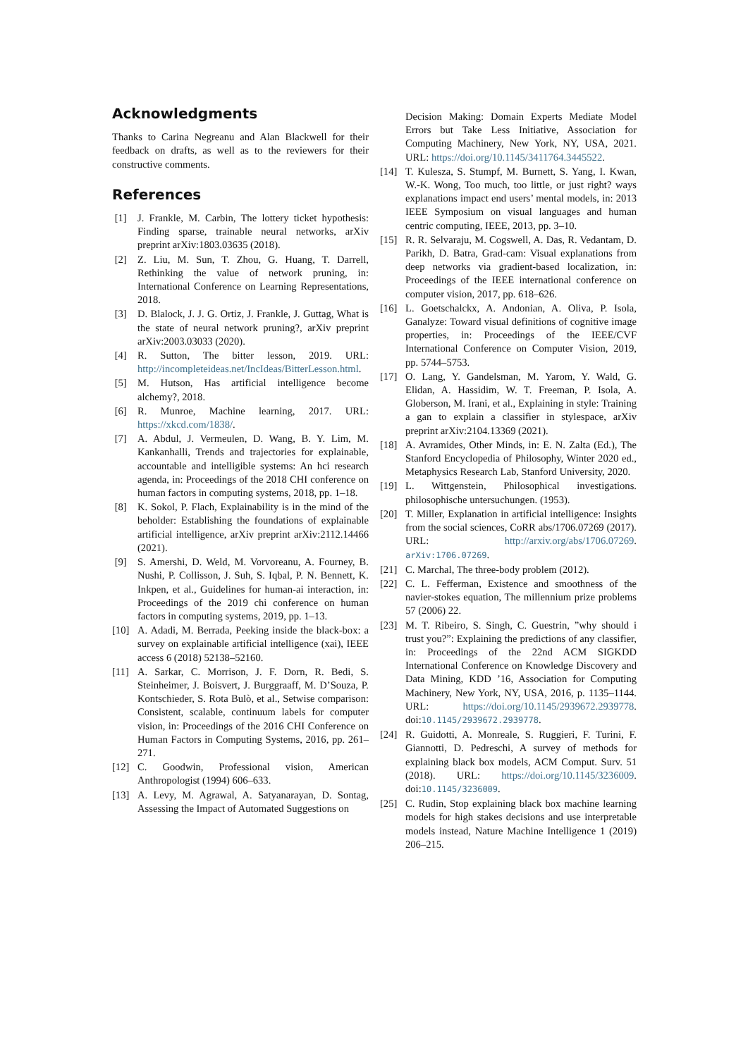Acknowledgments
Thanks to Carina Negreanu and Alan Blackwell for their feedback on drafts, as well as to the reviewers for their constructive comments.
References
[1] J. Frankle, M. Carbin, The lottery ticket hypothesis: Finding sparse, trainable neural networks, arXiv preprint arXiv:1803.03635 (2018).
[2] Z. Liu, M. Sun, T. Zhou, G. Huang, T. Darrell, Rethinking the value of network pruning, in: International Conference on Learning Representations, 2018.
[3] D. Blalock, J. J. G. Ortiz, J. Frankle, J. Guttag, What is the state of neural network pruning?, arXiv preprint arXiv:2003.03033 (2020).
[4] R. Sutton, The bitter lesson, 2019. URL: http://incompleteideas.net/IncIdeas/BitterLesson.html.
[5] M. Hutson, Has artificial intelligence become alchemy?, 2018.
[6] R. Munroe, Machine learning, 2017. URL: https://xkcd.com/1838/.
[7] A. Abdul, J. Vermeulen, D. Wang, B. Y. Lim, M. Kankanhalli, Trends and trajectories for explainable, accountable and intelligible systems: An hci research agenda, in: Proceedings of the 2018 CHI conference on human factors in computing systems, 2018, pp. 1–18.
[8] K. Sokol, P. Flach, Explainability is in the mind of the beholder: Establishing the foundations of explainable artificial intelligence, arXiv preprint arXiv:2112.14466 (2021).
[9] S. Amershi, D. Weld, M. Vorvoreanu, A. Fourney, B. Nushi, P. Collisson, J. Suh, S. Iqbal, P. N. Bennett, K. Inkpen, et al., Guidelines for human-ai interaction, in: Proceedings of the 2019 chi conference on human factors in computing systems, 2019, pp. 1–13.
[10] A. Adadi, M. Berrada, Peeking inside the black-box: a survey on explainable artificial intelligence (xai), IEEE access 6 (2018) 52138–52160.
[11] A. Sarkar, C. Morrison, J. F. Dorn, R. Bedi, S. Steinheimer, J. Boisvert, J. Burggraaff, M. D’Souza, P. Kontschieder, S. Rota Bulò, et al., Setwise comparison: Consistent, scalable, continuum labels for computer vision, in: Proceedings of the 2016 CHI Conference on Human Factors in Computing Systems, 2016, pp. 261–271.
[12] C. Goodwin, Professional vision, American Anthropologist (1994) 606–633.
[13] A. Levy, M. Agrawal, A. Satyanarayan, D. Sontag, Assessing the Impact of Automated Suggestions on
Decision Making: Domain Experts Mediate Model Errors but Take Less Initiative, Association for Computing Machinery, New York, NY, USA, 2021. URL: https://doi.org/10.1145/3411764.3445522.
[14] T. Kulesza, S. Stumpf, M. Burnett, S. Yang, I. Kwan, W.-K. Wong, Too much, too little, or just right? ways explanations impact end users’ mental models, in: 2013 IEEE Symposium on visual languages and human centric computing, IEEE, 2013, pp. 3–10.
[15] R. R. Selvaraju, M. Cogswell, A. Das, R. Vedantam, D. Parikh, D. Batra, Grad-cam: Visual explanations from deep networks via gradient-based localization, in: Proceedings of the IEEE international conference on computer vision, 2017, pp. 618–626.
[16] L. Goetschalckx, A. Andonian, A. Oliva, P. Isola, Ganalyze: Toward visual definitions of cognitive image properties, in: Proceedings of the IEEE/CVF International Conference on Computer Vision, 2019, pp. 5744–5753.
[17] O. Lang, Y. Gandelsman, M. Yarom, Y. Wald, G. Elidan, A. Hassidim, W. T. Freeman, P. Isola, A. Globerson, M. Irani, et al., Explaining in style: Training a gan to explain a classifier in stylespace, arXiv preprint arXiv:2104.13369 (2021).
[18] A. Avramides, Other Minds, in: E. N. Zalta (Ed.), The Stanford Encyclopedia of Philosophy, Winter 2020 ed., Metaphysics Research Lab, Stanford University, 2020.
[19] L. Wittgenstein, Philosophical investigations. philosophische untersuchungen. (1953).
[20] T. Miller, Explanation in artificial intelligence: Insights from the social sciences, CoRR abs/1706.07269 (2017). URL: http://arxiv.org/abs/1706.07269. arXiv:1706.07269.
[21] C. Marchal, The three-body problem (2012).
[22] C. L. Fefferman, Existence and smoothness of the navier-stokes equation, The millennium prize problems 57 (2006) 22.
[23] M. T. Ribeiro, S. Singh, C. Guestrin, ”why should i trust you?”: Explaining the predictions of any classifier, in: Proceedings of the 22nd ACM SIGKDD International Conference on Knowledge Discovery and Data Mining, KDD ’16, Association for Computing Machinery, New York, NY, USA, 2016, p. 1135–1144. URL: https://doi.org/10.1145/2939672.2939778. doi:10.1145/2939672.2939778.
[24] R. Guidotti, A. Monreale, S. Ruggieri, F. Turini, F. Giannotti, D. Pedreschi, A survey of methods for explaining black box models, ACM Comput. Surv. 51 (2018). URL: https://doi.org/10.1145/3236009. doi:10.1145/3236009.
[25] C. Rudin, Stop explaining black box machine learning models for high stakes decisions and use interpretable models instead, Nature Machine Intelligence 1 (2019) 206–215.